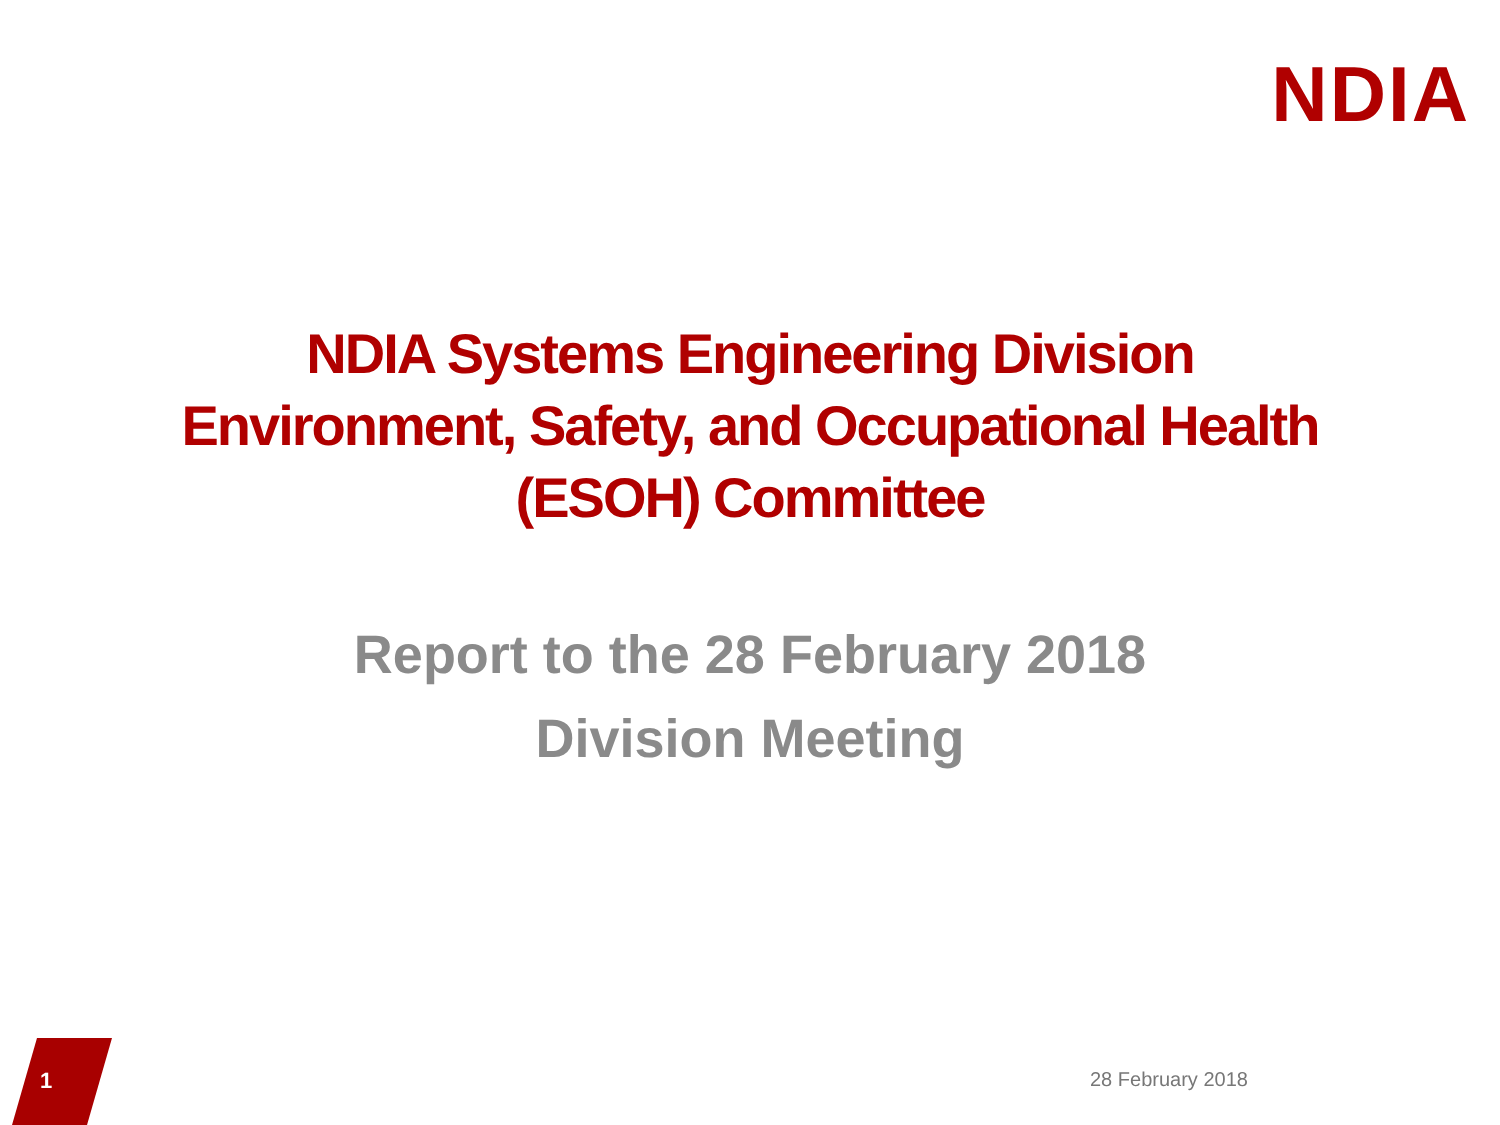NDIA
NDIA Systems Engineering Division
Environment, Safety, and Occupational Health
(ESOH) Committee
Report to the 28 February 2018
Division Meeting
1
28 February 2018